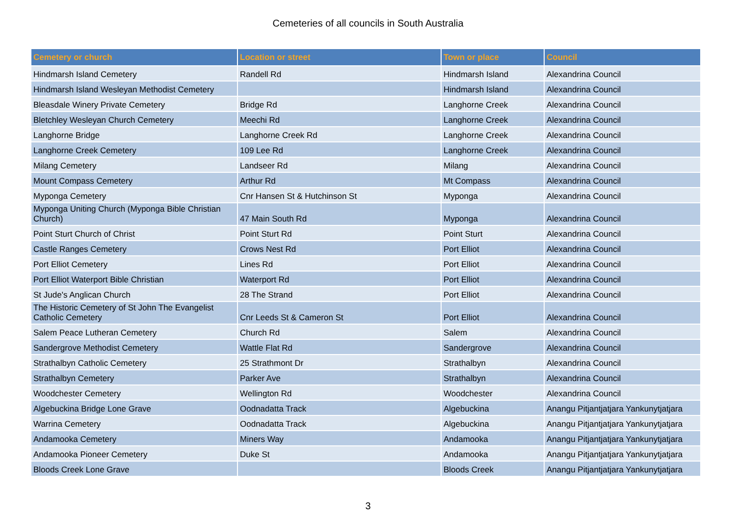Cemeteries of all councils in South Australia
| Cemetery or church | Location or street | Town or place | Council |
| --- | --- | --- | --- |
| Hindmarsh Island Cemetery | Randell Rd | Hindmarsh Island | Alexandrina Council |
| Hindmarsh Island Wesleyan Methodist Cemetery | | Hindmarsh Island | Alexandrina Council |
| Bleasdale Winery Private Cemetery | Bridge Rd | Langhorne Creek | Alexandrina Council |
| Bletchley Wesleyan Church Cemetery | Meechi Rd | Langhorne Creek | Alexandrina Council |
| Langhorne Bridge | Langhorne Creek Rd | Langhorne Creek | Alexandrina Council |
| Langhorne Creek Cemetery | 109 Lee Rd | Langhorne Creek | Alexandrina Council |
| Milang Cemetery | Landseer Rd | Milang | Alexandrina Council |
| Mount Compass Cemetery | Arthur Rd | Mt Compass | Alexandrina Council |
| Myponga Cemetery | Cnr Hansen St & Hutchinson St | Myponga | Alexandrina Council |
| Myponga Uniting Church (Myponga Bible Christian Church) | 47 Main South Rd | Myponga | Alexandrina Council |
| Point Sturt Church of Christ | Point Sturt Rd | Point Sturt | Alexandrina Council |
| Castle Ranges Cemetery | Crows Nest Rd | Port Elliot | Alexandrina Council |
| Port Elliot Cemetery | Lines Rd | Port Elliot | Alexandrina Council |
| Port Elliot Waterport Bible Christian | Waterport Rd | Port Elliot | Alexandrina Council |
| St Jude's Anglican Church | 28 The Strand | Port Elliot | Alexandrina Council |
| The Historic Cemetery of St John The Evangelist Catholic Cemetery | Cnr Leeds St & Cameron St | Port Elliot | Alexandrina Council |
| Salem Peace Lutheran Cemetery | Church Rd | Salem | Alexandrina Council |
| Sandergrove Methodist Cemetery | Wattle Flat Rd | Sandergrove | Alexandrina Council |
| Strathalbyn Catholic Cemetery | 25 Strathmont Dr | Strathalbyn | Alexandrina Council |
| Strathalbyn Cemetery | Parker Ave | Strathalbyn | Alexandrina Council |
| Woodchester Cemetery | Wellington Rd | Woodchester | Alexandrina Council |
| Algebuckina Bridge Lone Grave | Oodnadatta Track | Algebuckina | Anangu Pitjantjatjara Yankunytjatjara |
| Warrina Cemetery | Oodnadatta Track | Algebuckina | Anangu Pitjantjatjara Yankunytjatjara |
| Andamooka Cemetery | Miners Way | Andamooka | Anangu Pitjantjatjara Yankunytjatjara |
| Andamooka Pioneer Cemetery | Duke St | Andamooka | Anangu Pitjantjatjara Yankunytjatjara |
| Bloods Creek Lone Grave | | Bloods Creek | Anangu Pitjantjatjara Yankunytjatjara |
3